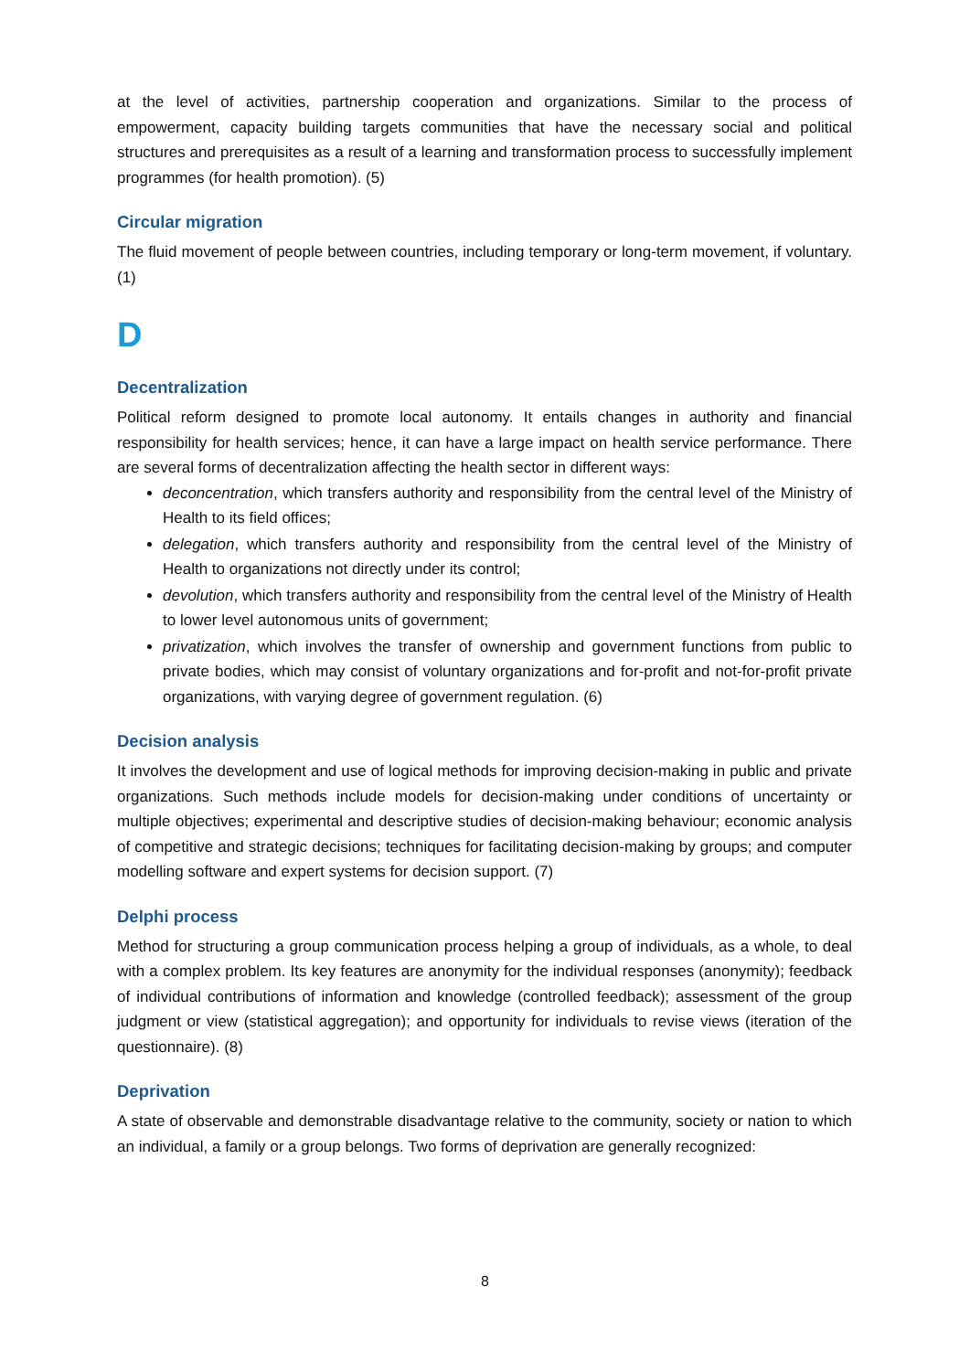at the level of activities, partnership cooperation and organizations. Similar to the process of empowerment, capacity building targets communities that have the necessary social and political structures and prerequisites as a result of a learning and transformation process to successfully implement programmes (for health promotion). (5)
Circular migration
The fluid movement of people between countries, including temporary or long-term movement, if voluntary. (1)
D
Decentralization
Political reform designed to promote local autonomy. It entails changes in authority and financial responsibility for health services; hence, it can have a large impact on health service performance. There are several forms of decentralization affecting the health sector in different ways:
deconcentration, which transfers authority and responsibility from the central level of the Ministry of Health to its field offices;
delegation, which transfers authority and responsibility from the central level of the Ministry of Health to organizations not directly under its control;
devolution, which transfers authority and responsibility from the central level of the Ministry of Health to lower level autonomous units of government;
privatization, which involves the transfer of ownership and government functions from public to private bodies, which may consist of voluntary organizations and for-profit and not-for-profit private organizations, with varying degree of government regulation. (6)
Decision analysis
It involves the development and use of logical methods for improving decision-making in public and private organizations. Such methods include models for decision-making under conditions of uncertainty or multiple objectives; experimental and descriptive studies of decision-making behaviour; economic analysis of competitive and strategic decisions; techniques for facilitating decision-making by groups; and computer modelling software and expert systems for decision support. (7)
Delphi process
Method for structuring a group communication process helping a group of individuals, as a whole, to deal with a complex problem. Its key features are anonymity for the individual responses (anonymity); feedback of individual contributions of information and knowledge (controlled feedback); assessment of the group judgment or view (statistical aggregation); and opportunity for individuals to revise views (iteration of the questionnaire). (8)
Deprivation
A state of observable and demonstrable disadvantage relative to the community, society or nation to which an individual, a family or a group belongs. Two forms of deprivation are generally recognized:
8